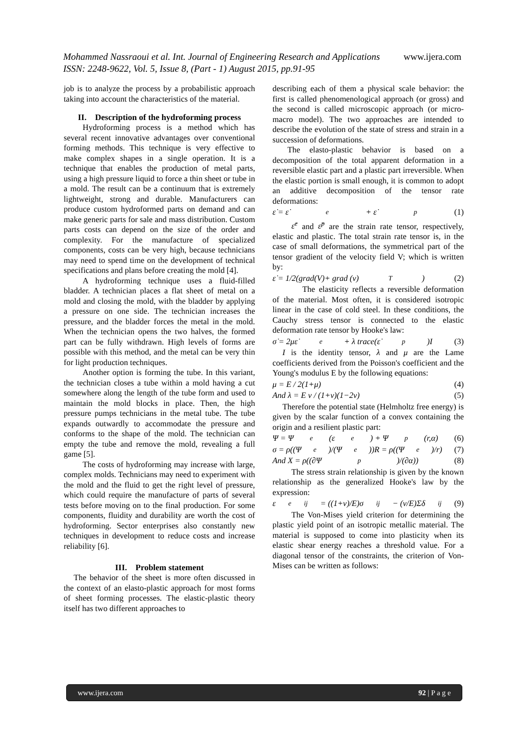Mohammed Nassraoui et al. Int. Journal of Engineering Research and Applications www.ijera.com
ISSN: 2248-9622, Vol. 5, Issue 8, (Part - 1) August 2015, pp.91-95
job is to analyze the process by a probabilistic approach taking into account the characteristics of the material.
II. Description of the hydroforming process
Hydroforming process is a method which has several recent innovative advantages over conventional forming methods. This technique is very effective to make complex shapes in a single operation. It is a technique that enables the production of metal parts, using a high pressure liquid to force a thin sheet or tube in a mold. The result can be a continuum that is extremely lightweight, strong and durable. Manufacturers can produce custom hydroformed parts on demand and can make generic parts for sale and mass distribution. Custom parts costs can depend on the size of the order and complexity. For the manufacture of specialized components, costs can be very high, because technicians may need to spend time on the development of technical specifications and plans before creating the mold [4].
A hydroforming technique uses a fluid-filled bladder. A technician places a flat sheet of metal on a mold and closing the mold, with the bladder by applying a pressure on one side. The technician increases the pressure, and the bladder forces the metal in the mold. When the technician opens the two halves, the formed part can be fully withdrawn. High levels of forms are possible with this method, and the metal can be very thin for light production techniques.
Another option is forming the tube. In this variant, the technician closes a tube within a mold having a cut somewhere along the length of the tube form and used to maintain the mold blocks in place. Then, the high pressure pumps technicians in the metal tube. The tube expands outwardly to accommodate the pressure and conforms to the shape of the mold. The technician can empty the tube and remove the mold, revealing a full game [5].
The costs of hydroforming may increase with large, complex molds. Technicians may need to experiment with the mold and the fluid to get the right level of pressure, which could require the manufacture of parts of several tests before moving on to the final production. For some components, fluidity and durability are worth the cost of hydroforming. Sector enterprises also constantly new techniques in development to reduce costs and increase reliability [6].
III. Problem statement
The behavior of the sheet is more often discussed in the context of an elasto-plastic approach for most forms of sheet forming processes. The elastic-plastic theory itself has two different approaches to
describing each of them a physical scale behavior: the first is called phenomenological approach (or gross) and the second is called microscopic approach (or micro-macro model). The two approaches are intended to describe the evolution of the state of stress and strain in a succession of deformations.
The elasto-plastic behavior is based on a decomposition of the total apparent deformation in a reversible elastic part and a plastic part irreversible. When the elastic portion is small enough, it is common to adopt an additive decomposition of the tensor rate deformations:
ε̇ = ε̇<sup>e</sup> + ε̇<sup>p</sup> (1)
ε̇<sup>e</sup> and ε̇<sup>p</sup> are the strain rate tensor, respectively, elastic and plastic. The total strain rate tensor is, in the case of small deformations, the symmetrical part of the tensor gradient of the velocity field V; which is written by:
ε̇ = 1/2(grad(V)+ grad (v)<sup>T</sup>) (2)
The elasticity reflects a reversible deformation of the material. Most often, it is considered isotropic linear in the case of cold steel. In these conditions, the Cauchy stress tensor is connected to the elastic deformation rate tensor by Hooke's law:
σ̇ = 2με̇<sup>e</sup> + λ trace(ε̇<sup>p</sup>)I (3)
I is the identity tensor, λ and μ are the Lame coefficients derived from the Poisson's coefficient and the Young's modulus E by the following equations:
μ = E / 2(1+μ) (4)
And λ = E ν / (1+ν)(1−2ν) (5)
Therefore the potential state (Helmholtz free energy) is given by the scalar function of a convex containing the origin and a resilient plastic part:
Ψ = Ψ<sub>e</sub>(ε<sup>e</sup>) + Ψ<sub>p</sub>(r,α) (6)
σ = ρ((Ψ<sub>e</sub>)/(Ψ<sub>e</sub>))R = ρ((Ψ<sub>e</sub>)/r) (7)
And X = ρ((∂Ψ<sub>p</sub>)/(∂α)) (8)
The stress strain relationship is given by the known relationship as the generalized Hooke's law by the expression:
ε<sup>e</sup><sub>ij</sub> = ((1+ν)/E)σ<sub>ij</sub> − (ν/E)Σδ<sub>ij</sub> (9)
The Von-Mises yield criterion for determining the plastic yield point of an isotropic metallic material. The material is supposed to come into plasticity when its elastic shear energy reaches a threshold value. For a diagonal tensor of the constraints, the criterion of Von-Mises can be written as follows:
www.ijera.com 92 | P a g e